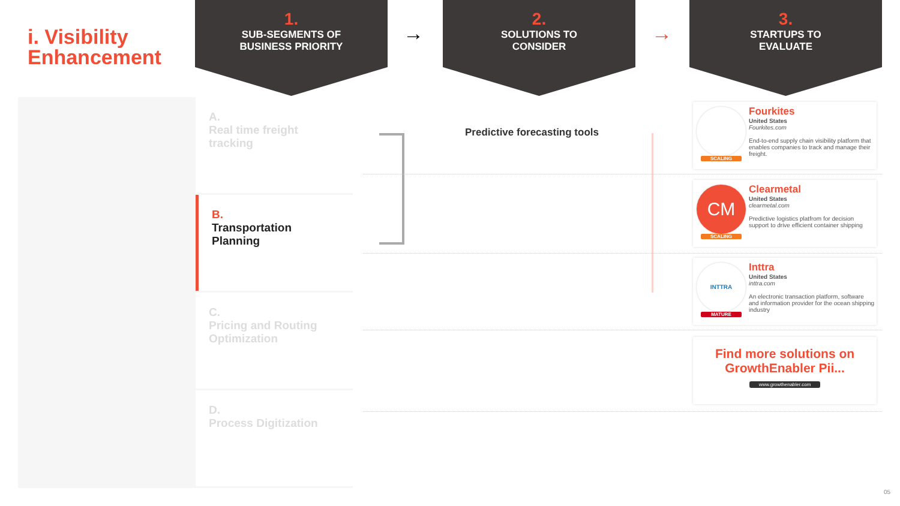i. Visibility
Enhancement
1.
SUB-SEGMENTS OF
BUSINESS PRIORITY
→
2.
SOLUTIONS TO
CONSIDER
→
3.
STARTUPS TO
EVALUATE
A.
Real time freight tracking
B.
Transportation Planning
C.
Pricing and Routing Optimization
D.
Process Digitization
Predictive forecasting tools
SCALING
Fourkites
United States
Fourkites.com
End-to-end supply chain visibility platform that enables companies to track and manage their freight.
CM
SCALING
Clearmetal
United States
clearmetal.com
Predictive logistics platfrom for decision support to drive efficient container shipping
INTTRA
MATURE
Inttra
United States
inttra.com
An electronic transaction platform, software and information provider for the ocean shipping industry
Find more solutions on
GrowthEnabler Pii...
www.growthenabler.com
05